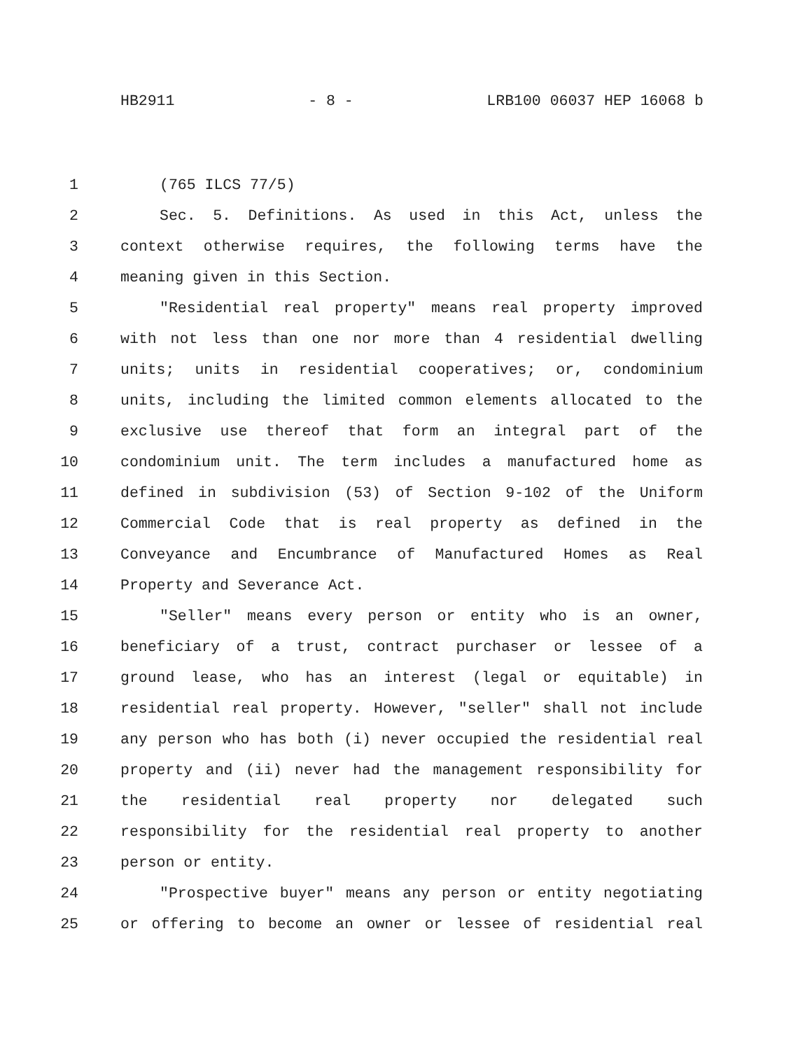HB2911 - 8 - LRB100 06037 HEP 16068 b
1 (765 ILCS 77/5)
2 Sec. 5. Definitions. As used in this Act, unless the
3 context otherwise requires, the following terms have the
4 meaning given in this Section.
5 "Residential real property" means real property improved
6 with not less than one nor more than 4 residential dwelling
7 units; units in residential cooperatives; or, condominium
8 units, including the limited common elements allocated to the
9 exclusive use thereof that form an integral part of the
10 condominium unit. The term includes a manufactured home as
11 defined in subdivision (53) of Section 9-102 of the Uniform
12 Commercial Code that is real property as defined in the
13 Conveyance and Encumbrance of Manufactured Homes as Real
14 Property and Severance Act.
15 "Seller" means every person or entity who is an owner,
16 beneficiary of a trust, contract purchaser or lessee of a
17 ground lease, who has an interest (legal or equitable) in
18 residential real property. However, "seller" shall not include
19 any person who has both (i) never occupied the residential real
20 property and (ii) never had the management responsibility for
21 the residential real property nor delegated such
22 responsibility for the residential real property to another
23 person or entity.
24 "Prospective buyer" means any person or entity negotiating
25 or offering to become an owner or lessee of residential real